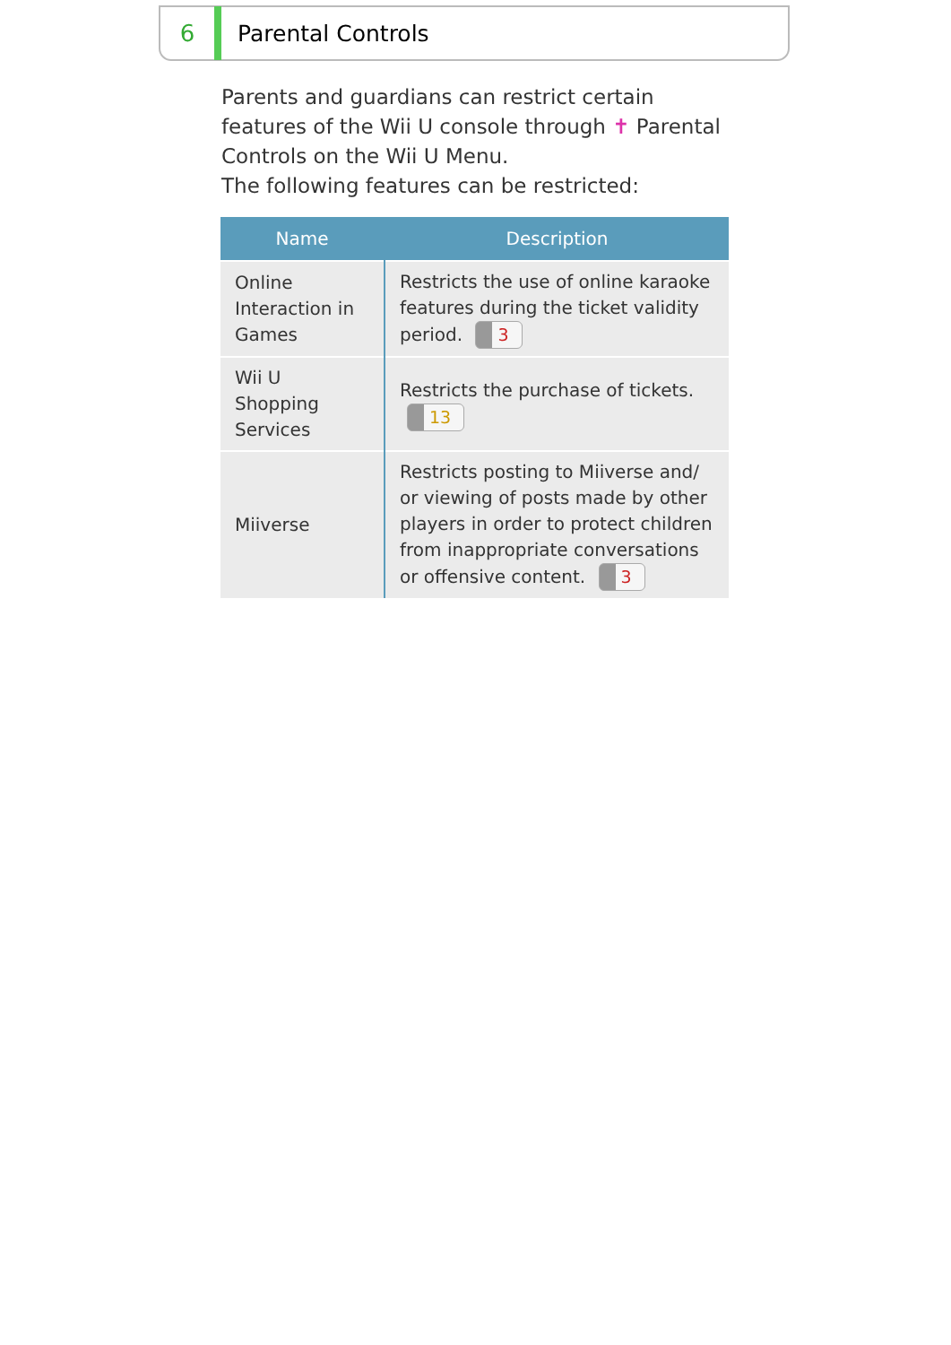6 Parental Controls
Parents and guardians can restrict certain features of the Wii U console through ✝ Parental Controls on the Wii U Menu.
The following features can be restricted:
| Name | Description |
| --- | --- |
| Online Interaction in Games | Restricts the use of online karaoke features during the ticket validity period. 3 |
| Wii U Shopping Services | Restricts the purchase of tickets. 13 |
| Miiverse | Restricts posting to Miiverse and/ or viewing of posts made by other players in order to protect children from inappropriate conversations or offensive content. 3 |